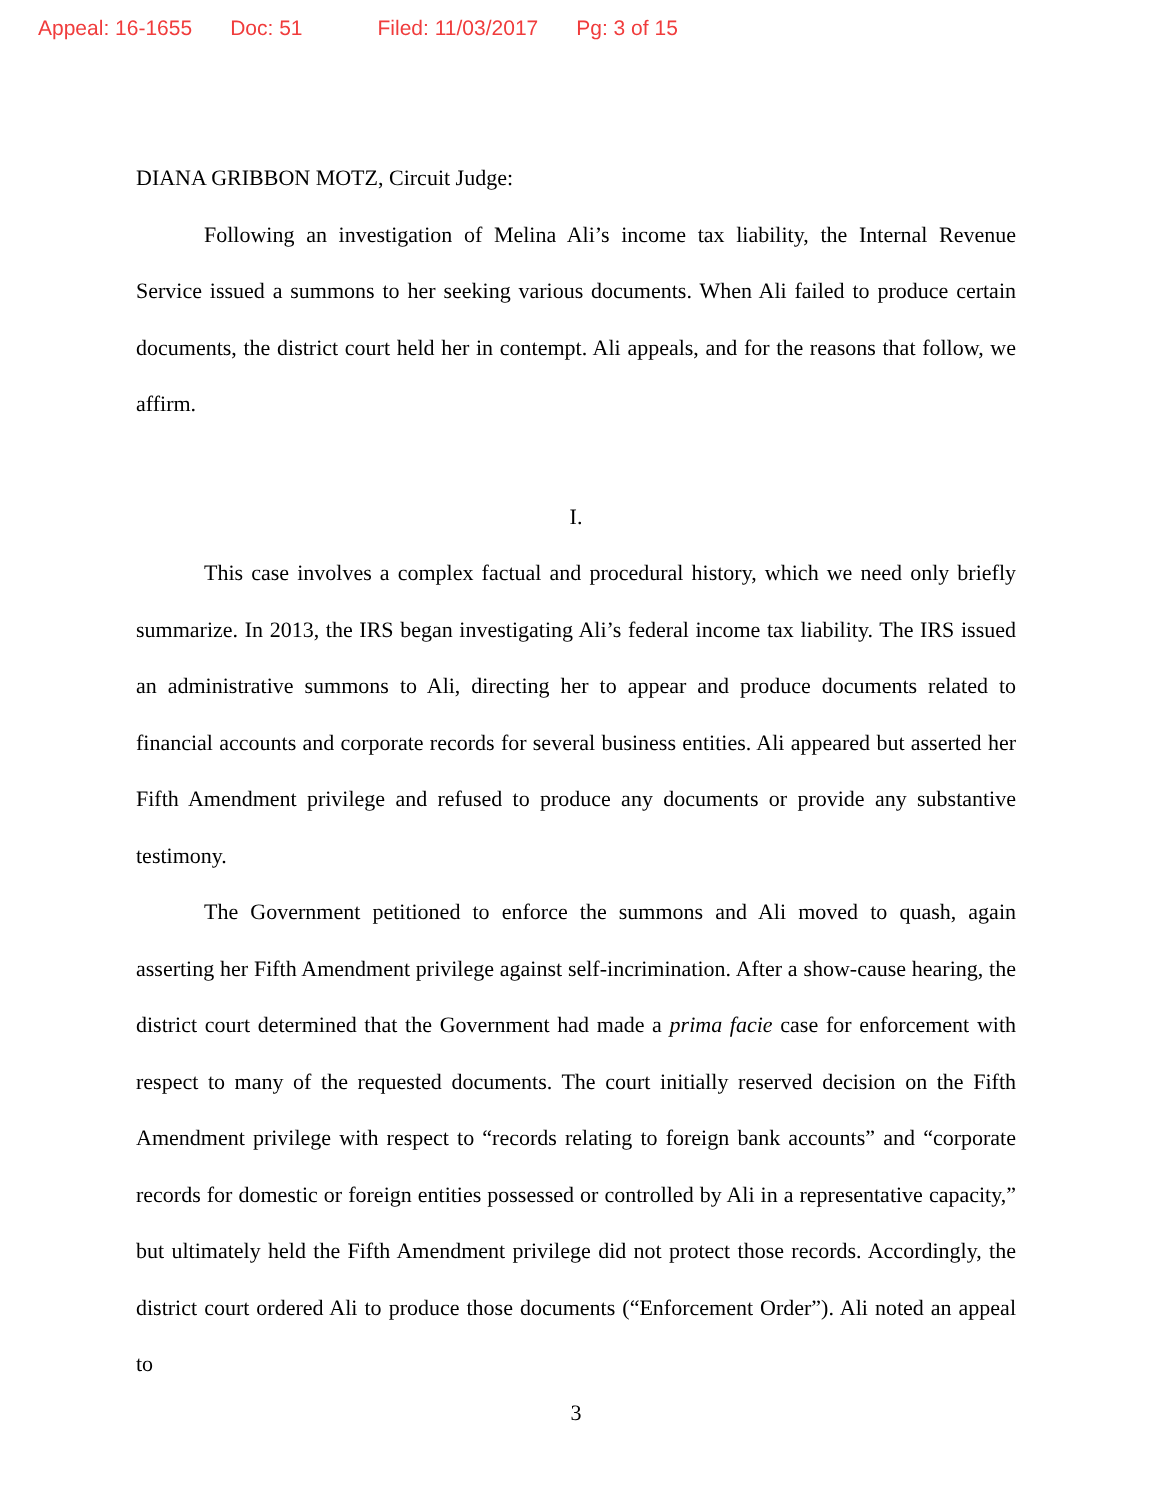Appeal: 16-1655 Doc: 51 Filed: 11/03/2017 Pg: 3 of 15
DIANA GRIBBON MOTZ, Circuit Judge:
Following an investigation of Melina Ali’s income tax liability, the Internal Revenue Service issued a summons to her seeking various documents. When Ali failed to produce certain documents, the district court held her in contempt. Ali appeals, and for the reasons that follow, we affirm.
I.
This case involves a complex factual and procedural history, which we need only briefly summarize. In 2013, the IRS began investigating Ali’s federal income tax liability. The IRS issued an administrative summons to Ali, directing her to appear and produce documents related to financial accounts and corporate records for several business entities. Ali appeared but asserted her Fifth Amendment privilege and refused to produce any documents or provide any substantive testimony.
The Government petitioned to enforce the summons and Ali moved to quash, again asserting her Fifth Amendment privilege against self-incrimination. After a show-cause hearing, the district court determined that the Government had made a prima facie case for enforcement with respect to many of the requested documents. The court initially reserved decision on the Fifth Amendment privilege with respect to “records relating to foreign bank accounts” and “corporate records for domestic or foreign entities possessed or controlled by Ali in a representative capacity,” but ultimately held the Fifth Amendment privilege did not protect those records. Accordingly, the district court ordered Ali to produce those documents (“Enforcement Order”). Ali noted an appeal to
3